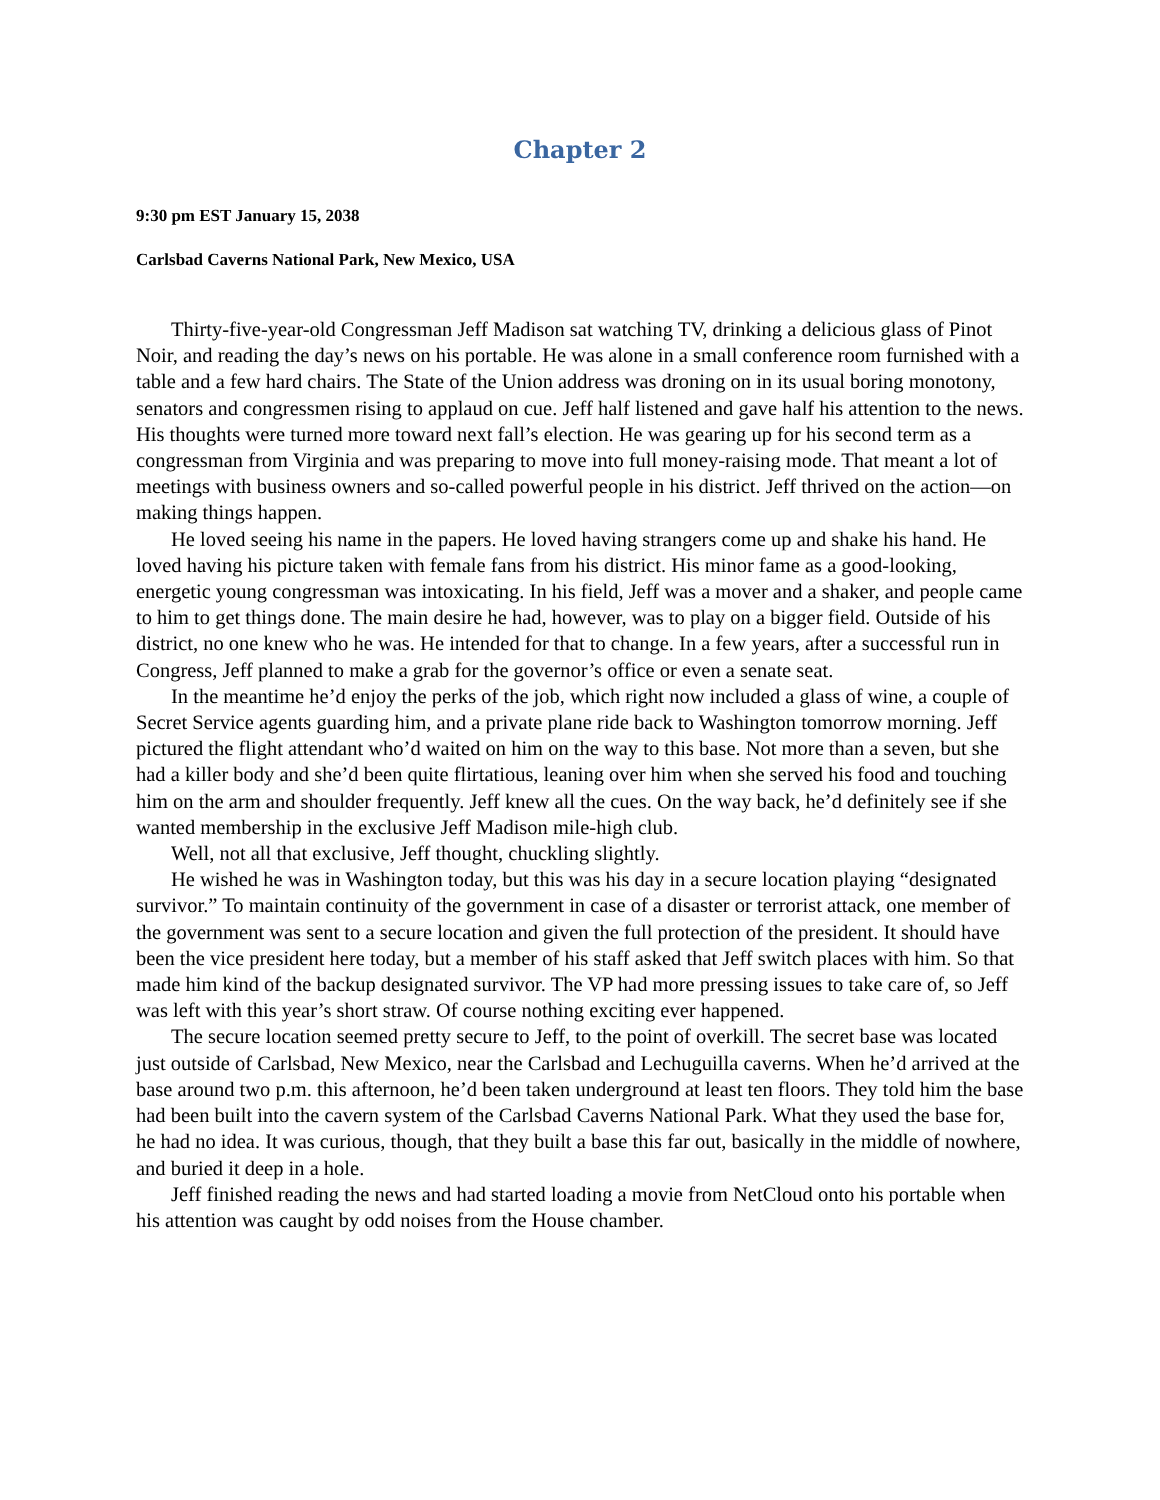Chapter 2
9:30 pm EST January 15, 2038
Carlsbad Caverns National Park, New Mexico, USA
Thirty-five-year-old Congressman Jeff Madison sat watching TV, drinking a delicious glass of Pinot Noir, and reading the day’s news on his portable. He was alone in a small conference room furnished with a table and a few hard chairs. The State of the Union address was droning on in its usual boring monotony, senators and congressmen rising to applaud on cue. Jeff half listened and gave half his attention to the news. His thoughts were turned more toward next fall’s election. He was gearing up for his second term as a congressman from Virginia and was preparing to move into full money-raising mode. That meant a lot of meetings with business owners and so-called powerful people in his district. Jeff thrived on the action—on making things happen.
He loved seeing his name in the papers. He loved having strangers come up and shake his hand. He loved having his picture taken with female fans from his district. His minor fame as a good-looking, energetic young congressman was intoxicating. In his field, Jeff was a mover and a shaker, and people came to him to get things done. The main desire he had, however, was to play on a bigger field. Outside of his district, no one knew who he was. He intended for that to change. In a few years, after a successful run in Congress, Jeff planned to make a grab for the governor’s office or even a senate seat.
In the meantime he’d enjoy the perks of the job, which right now included a glass of wine, a couple of Secret Service agents guarding him, and a private plane ride back to Washington tomorrow morning. Jeff pictured the flight attendant who’d waited on him on the way to this base. Not more than a seven, but she had a killer body and she’d been quite flirtatious, leaning over him when she served his food and touching him on the arm and shoulder frequently. Jeff knew all the cues. On the way back, he’d definitely see if she wanted membership in the exclusive Jeff Madison mile-high club.
Well, not all that exclusive, Jeff thought, chuckling slightly.
He wished he was in Washington today, but this was his day in a secure location playing “designated survivor.” To maintain continuity of the government in case of a disaster or terrorist attack, one member of the government was sent to a secure location and given the full protection of the president. It should have been the vice president here today, but a member of his staff asked that Jeff switch places with him. So that made him kind of the backup designated survivor. The VP had more pressing issues to take care of, so Jeff was left with this year’s short straw. Of course nothing exciting ever happened.
The secure location seemed pretty secure to Jeff, to the point of overkill. The secret base was located just outside of Carlsbad, New Mexico, near the Carlsbad and Lechuguilla caverns. When he’d arrived at the base around two p.m. this afternoon, he’d been taken underground at least ten floors. They told him the base had been built into the cavern system of the Carlsbad Caverns National Park. What they used the base for, he had no idea. It was curious, though, that they built a base this far out, basically in the middle of nowhere, and buried it deep in a hole.
Jeff finished reading the news and had started loading a movie from NetCloud onto his portable when his attention was caught by odd noises from the House chamber.